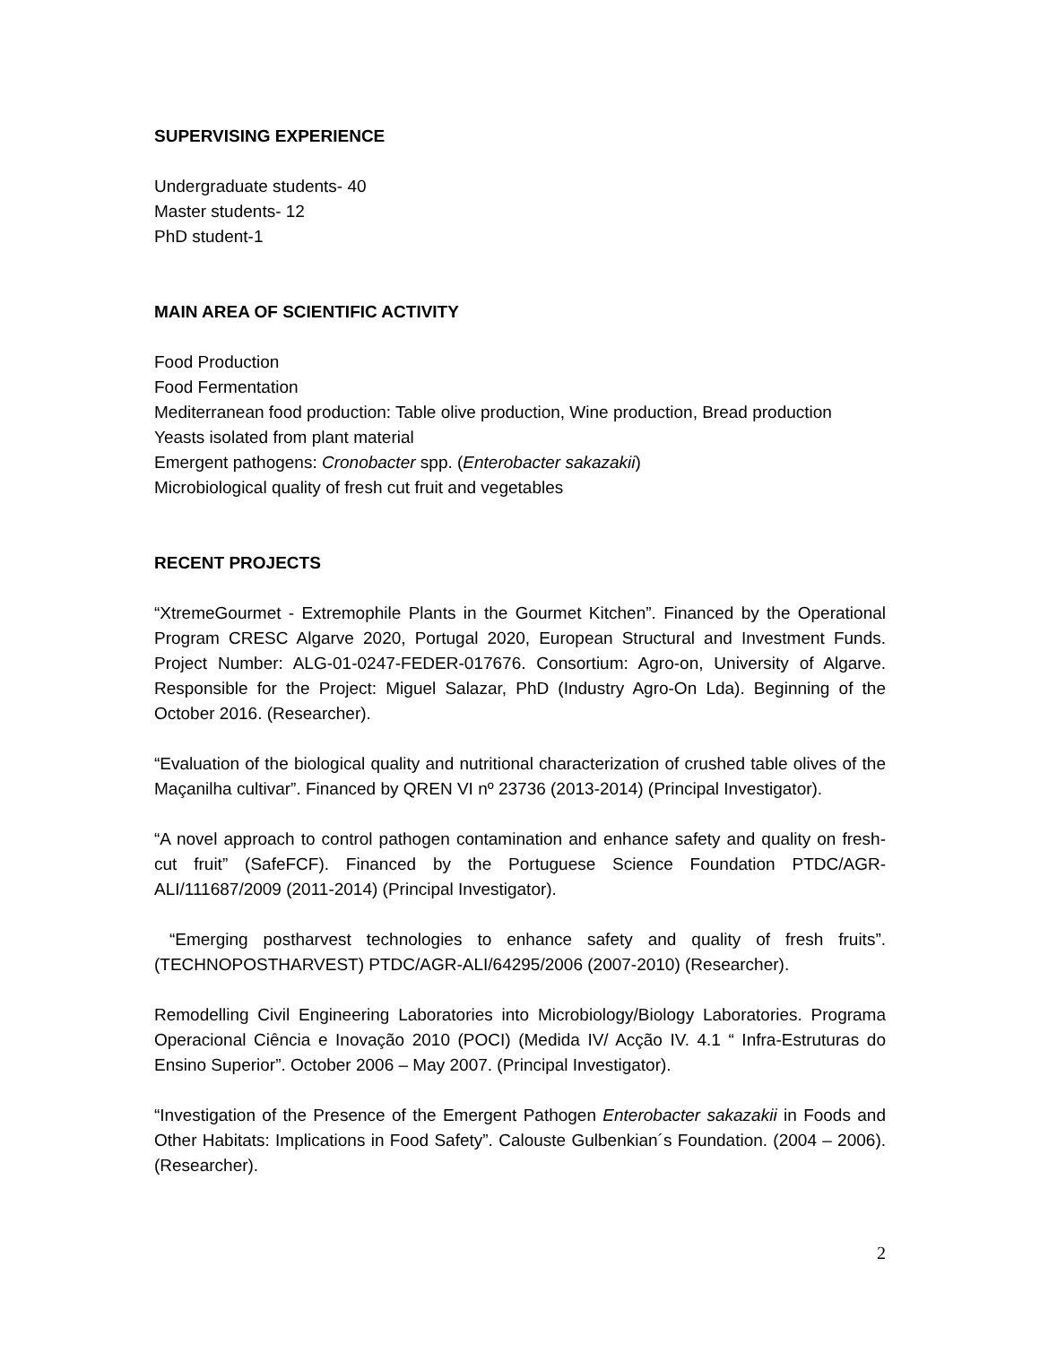SUPERVISING EXPERIENCE
Undergraduate students- 40
Master students- 12
PhD student-1
MAIN AREA OF SCIENTIFIC ACTIVITY
Food Production
Food Fermentation
Mediterranean food production: Table olive production, Wine production, Bread production
Yeasts isolated from plant material
Emergent pathogens: Cronobacter spp. (Enterobacter sakazakii)
Microbiological quality of fresh cut fruit and vegetables
RECENT PROJECTS
“XtremeGourmet - Extremophile Plants in the Gourmet Kitchen”. Financed by the Operational Program CRESC Algarve 2020, Portugal 2020, European Structural and Investment Funds. Project Number: ALG-01-0247-FEDER-017676. Consortium: Agro-on, University of Algarve. Responsible for the Project: Miguel Salazar, PhD (Industry Agro-On Lda). Beginning of the October 2016. (Researcher).
“Evaluation of the biological quality and nutritional characterization of crushed table olives of the Maçanilha cultivar”. Financed by QREN VI nº 23736 (2013-2014) (Principal Investigator).
“A novel approach to control pathogen contamination and enhance safety and quality on fresh-cut fruit” (SafeFCF). Financed by the Portuguese Science Foundation PTDC/AGR-ALI/111687/2009 (2011-2014) (Principal Investigator).
“Emerging postharvest technologies to enhance safety and quality of fresh fruits”. (TECHNOPOSTHARVEST) PTDC/AGR-ALI/64295/2006 (2007-2010) (Researcher).
Remodelling Civil Engineering Laboratories into Microbiology/Biology Laboratories. Programa Operacional Ciência e Inovação 2010 (POCI) (Medida IV/ Acção IV. 4.1 “ Infra-Estruturas do Ensino Superior”. October 2006 – May 2007. (Principal Investigator).
“Investigation of the Presence of the Emergent Pathogen Enterobacter sakazakii in Foods and Other Habitats: Implications in Food Safety”. Calouste Gulbenkian´s Foundation. (2004 – 2006). (Researcher).
2